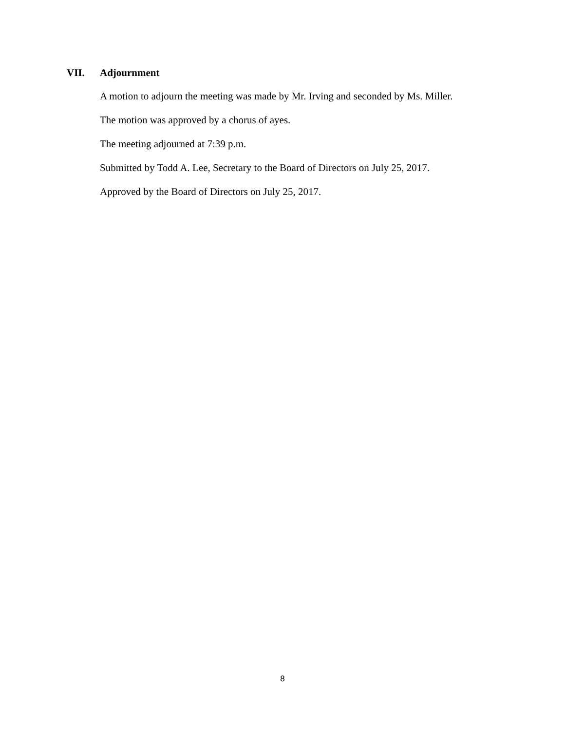VII. Adjournment
A motion to adjourn the meeting was made by Mr. Irving and seconded by Ms. Miller.
The motion was approved by a chorus of ayes.
The meeting adjourned at 7:39 p.m.
Submitted by Todd A. Lee, Secretary to the Board of Directors on July 25, 2017.
Approved by the Board of Directors on July 25, 2017.
8